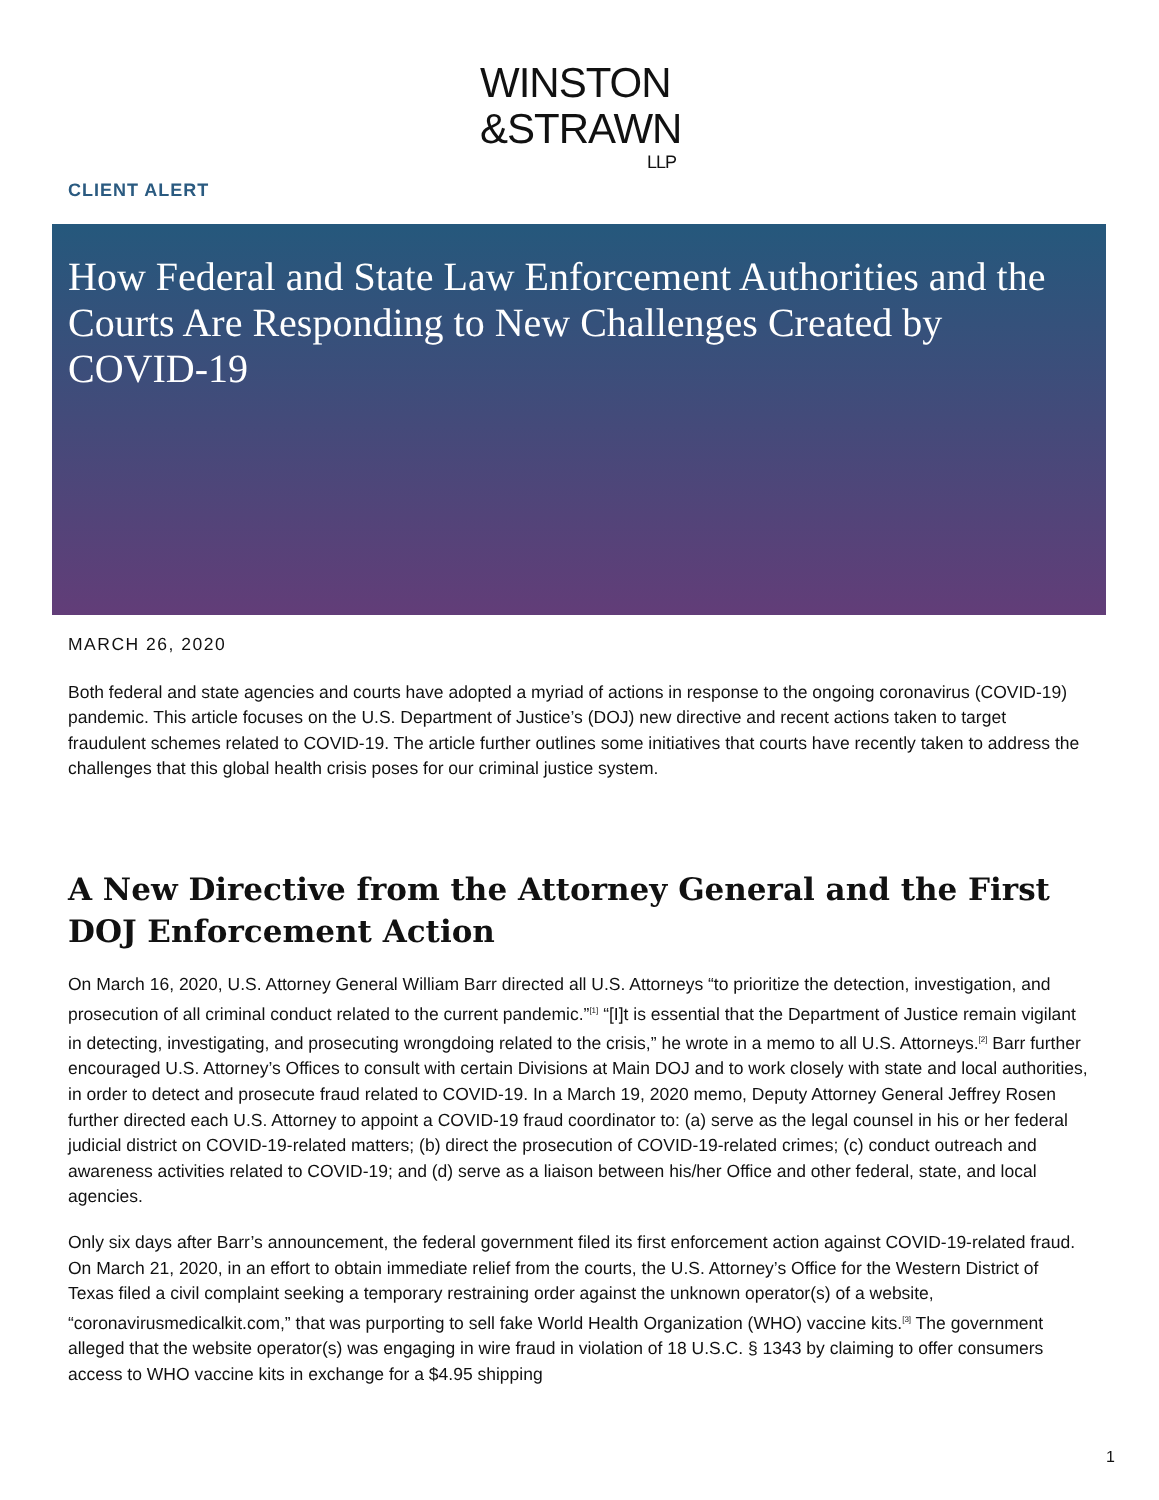WINSTON
&STRAWN
LLP
CLIENT ALERT
How Federal and State Law Enforcement Authorities and the Courts Are Responding to New Challenges Created by COVID-19
MARCH 26, 2020
Both federal and state agencies and courts have adopted a myriad of actions in response to the ongoing coronavirus (COVID-19) pandemic. This article focuses on the U.S. Department of Justice’s (DOJ) new directive and recent actions taken to target fraudulent schemes related to COVID-19. The article further outlines some initiatives that courts have recently taken to address the challenges that this global health crisis poses for our criminal justice system.
A New Directive from the Attorney General and the First DOJ Enforcement Action
On March 16, 2020, U.S. Attorney General William Barr directed all U.S. Attorneys “to prioritize the detection, investigation, and prosecution of all criminal conduct related to the current pandemic.”<sup>[1]</sup> “[I]t is essential that the Department of Justice remain vigilant in detecting, investigating, and prosecuting wrongdoing related to the crisis,” he wrote in a memo to all U.S. Attorneys.<sup>[2]</sup> Barr further encouraged U.S. Attorney’s Offices to consult with certain Divisions at Main DOJ and to work closely with state and local authorities, in order to detect and prosecute fraud related to COVID-19. In a March 19, 2020 memo, Deputy Attorney General Jeffrey Rosen further directed each U.S. Attorney to appoint a COVID-19 fraud coordinator to: (a) serve as the legal counsel in his or her federal judicial district on COVID-19-related matters; (b) direct the prosecution of COVID-19-related crimes; (c) conduct outreach and awareness activities related to COVID-19; and (d) serve as a liaison between his/her Office and other federal, state, and local agencies.
Only six days after Barr’s announcement, the federal government filed its first enforcement action against COVID-19-related fraud. On March 21, 2020, in an effort to obtain immediate relief from the courts, the U.S. Attorney’s Office for the Western District of Texas filed a civil complaint seeking a temporary restraining order against the unknown operator(s) of a website, “coronavirusmedicalkit.com,” that was purporting to sell fake World Health Organization (WHO) vaccine kits.<sup>[3]</sup> The government alleged that the website operator(s) was engaging in wire fraud in violation of 18 U.S.C. § 1343 by claiming to offer consumers access to WHO vaccine kits in exchange for a $4.95 shipping
1